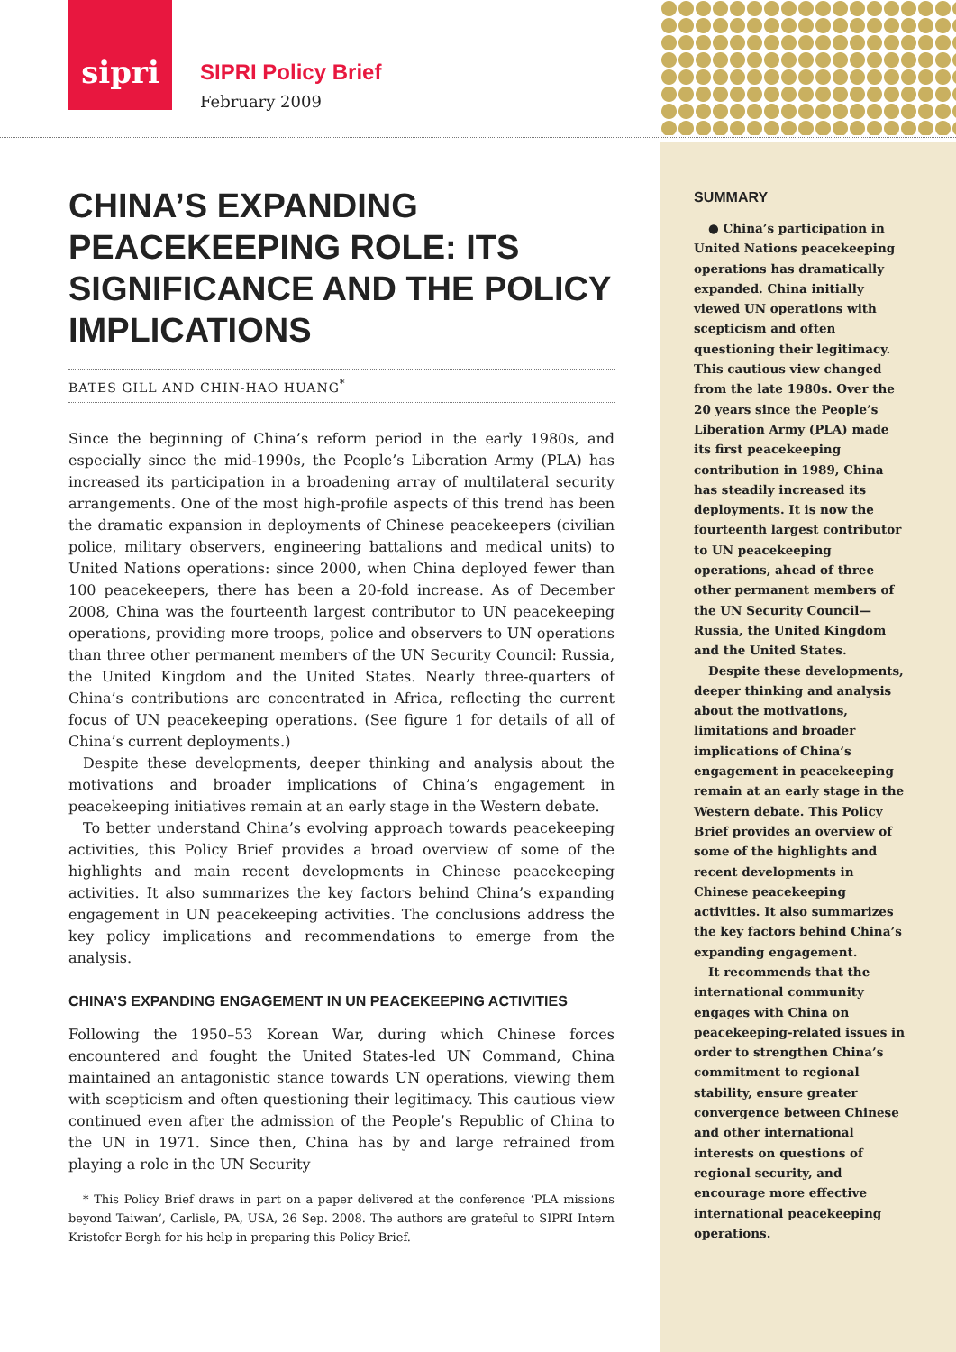sipri
SIPRI Policy Brief
February 2009
CHINA’S EXPANDING PEACEKEEPING ROLE: ITS SIGNIFICANCE AND THE POLICY IMPLICATIONS
BATES GILL AND CHIN-HAO HUANG<sup>*</sup>
Since the beginning of China’s reform period in the early 1980s, and especially since the mid-1990s, the People’s Liberation Army (PLA) has increased its participation in a broadening array of multilateral security arrangements. One of the most high-profile aspects of this trend has been the dramatic expansion in deployments of Chinese peacekeepers (civilian police, military observers, engineering battalions and medical units) to United Nations operations: since 2000, when China deployed fewer than 100 peacekeepers, there has been a 20-fold increase. As of December 2008, China was the fourteenth largest contributor to UN peacekeeping operations, providing more troops, police and observers to UN operations than three other permanent members of the UN Security Council: Russia, the United Kingdom and the United States. Nearly three-quarters of China’s contributions are concentrated in Africa, reflecting the current focus of UN peacekeeping operations. (See figure 1 for details of all of China’s current deployments.)
Despite these developments, deeper thinking and analysis about the motivations and broader implications of China’s engagement in peacekeeping initiatives remain at an early stage in the Western debate.
To better understand China’s evolving approach towards peacekeeping activities, this Policy Brief provides a broad overview of some of the highlights and main recent developments in Chinese peacekeeping activities. It also summarizes the key factors behind China’s expanding engagement in UN peacekeeping activities. The conclusions address the key policy implications and recommendations to emerge from the analysis.
CHINA’S EXPANDING ENGAGEMENT IN UN PEACEKEEPING ACTIVITIES
Following the 1950–53 Korean War, during which Chinese forces encountered and fought the United States-led UN Command, China maintained an antagonistic stance towards UN operations, viewing them with scepticism and often questioning their legitimacy. This cautious view continued even after the admission of the People’s Republic of China to the UN in 1971. Since then, China has by and large refrained from playing a role in the UN Security
* This Policy Brief draws in part on a paper delivered at the conference ‘PLA missions beyond Taiwan’, Carlisle, PA, USA, 26 Sep. 2008. The authors are grateful to SIPRI Intern Kristofer Bergh for his help in preparing this Policy Brief.
SUMMARY
● China’s participation in United Nations peacekeeping operations has dramatically expanded. China initially viewed UN operations with scepticism and often questioning their legitimacy. This cautious view changed from the late 1980s. Over the 20 years since the People’s Liberation Army (PLA) made its first peacekeeping contribution in 1989, China has steadily increased its deployments. It is now the fourteenth largest contributor to UN peacekeeping operations, ahead of three other permanent members of the UN Security Council—Russia, the United Kingdom and the United States.
Despite these developments, deeper thinking and analysis about the motivations, limitations and broader implications of China’s engagement in peacekeeping remain at an early stage in the Western debate. This Policy Brief provides an overview of some of the highlights and recent developments in Chinese peacekeeping activities. It also summarizes the key factors behind China’s expanding engagement.
It recommends that the international community engages with China on peacekeeping-related issues in order to strengthen China’s commitment to regional stability, ensure greater convergence between Chinese and other international interests on questions of regional security, and encourage more effective international peacekeeping operations.